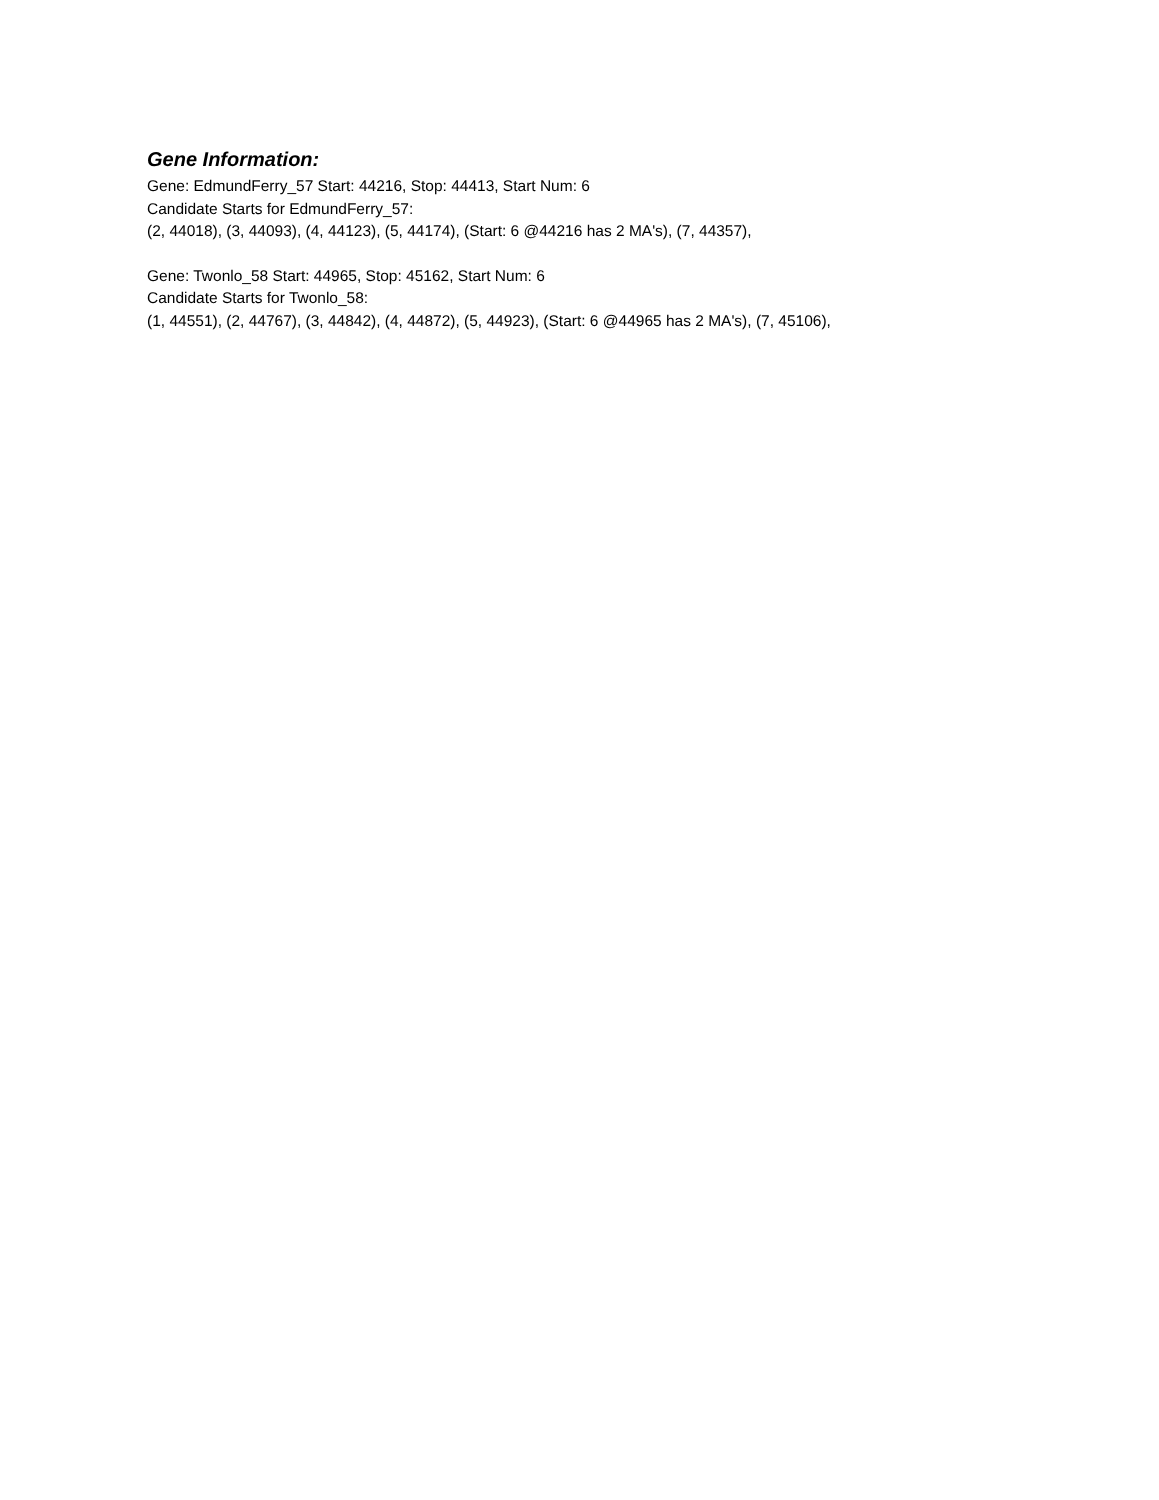Gene Information:
Gene: EdmundFerry_57 Start: 44216, Stop: 44413, Start Num: 6
Candidate Starts for EdmundFerry_57:
(2, 44018), (3, 44093), (4, 44123), (5, 44174), (Start: 6 @44216 has 2 MA's), (7, 44357),
Gene: Twonlo_58 Start: 44965, Stop: 45162, Start Num: 6
Candidate Starts for Twonlo_58:
(1, 44551), (2, 44767), (3, 44842), (4, 44872), (5, 44923), (Start: 6 @44965 has 2 MA's), (7, 45106),